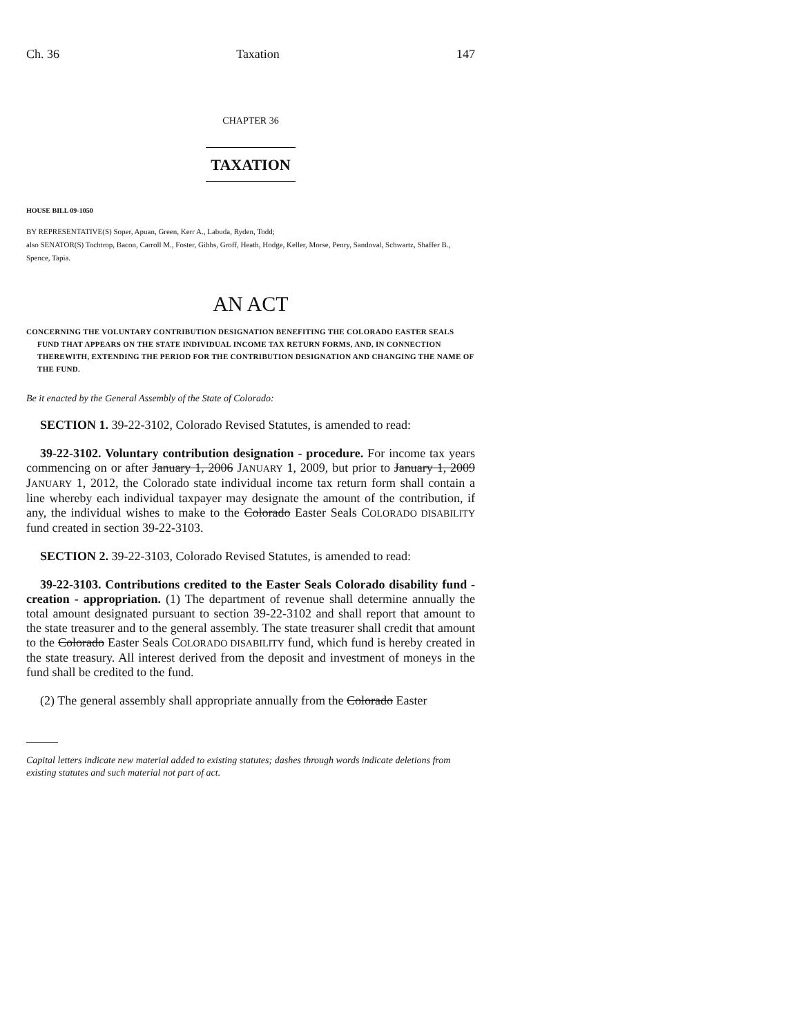Ch. 36 Taxation 147
CHAPTER 36
TAXATION
HOUSE BILL 09-1050
BY REPRESENTATIVE(S) Soper, Apuan, Green, Kerr A., Labuda, Ryden, Todd;
also SENATOR(S) Tochtrop, Bacon, Carroll M., Foster, Gibbs, Groff, Heath, Hodge, Keller, Morse, Penry, Sandoval, Schwartz, Shaffer B., Spence, Tapia.
AN ACT
CONCERNING THE VOLUNTARY CONTRIBUTION DESIGNATION BENEFITING THE COLORADO EASTER SEALS FUND THAT APPEARS ON THE STATE INDIVIDUAL INCOME TAX RETURN FORMS, AND, IN CONNECTION THEREWITH, EXTENDING THE PERIOD FOR THE CONTRIBUTION DESIGNATION AND CHANGING THE NAME OF THE FUND.
Be it enacted by the General Assembly of the State of Colorado:
SECTION 1. 39-22-3102, Colorado Revised Statutes, is amended to read:
39-22-3102. Voluntary contribution designation - procedure. For income tax years commencing on or after January 1, 2006 JANUARY 1, 2009, but prior to January 1, 2009 JANUARY 1, 2012, the Colorado state individual income tax return form shall contain a line whereby each individual taxpayer may designate the amount of the contribution, if any, the individual wishes to make to the Colorado Easter Seals COLORADO DISABILITY fund created in section 39-22-3103.
SECTION 2. 39-22-3103, Colorado Revised Statutes, is amended to read:
39-22-3103. Contributions credited to the Easter Seals Colorado disability fund - creation - appropriation. (1) The department of revenue shall determine annually the total amount designated pursuant to section 39-22-3102 and shall report that amount to the state treasurer and to the general assembly. The state treasurer shall credit that amount to the Colorado Easter Seals COLORADO DISABILITY fund, which fund is hereby created in the state treasury. All interest derived from the deposit and investment of moneys in the fund shall be credited to the fund.
(2) The general assembly shall appropriate annually from the Colorado Easter
Capital letters indicate new material added to existing statutes; dashes through words indicate deletions from existing statutes and such material not part of act.